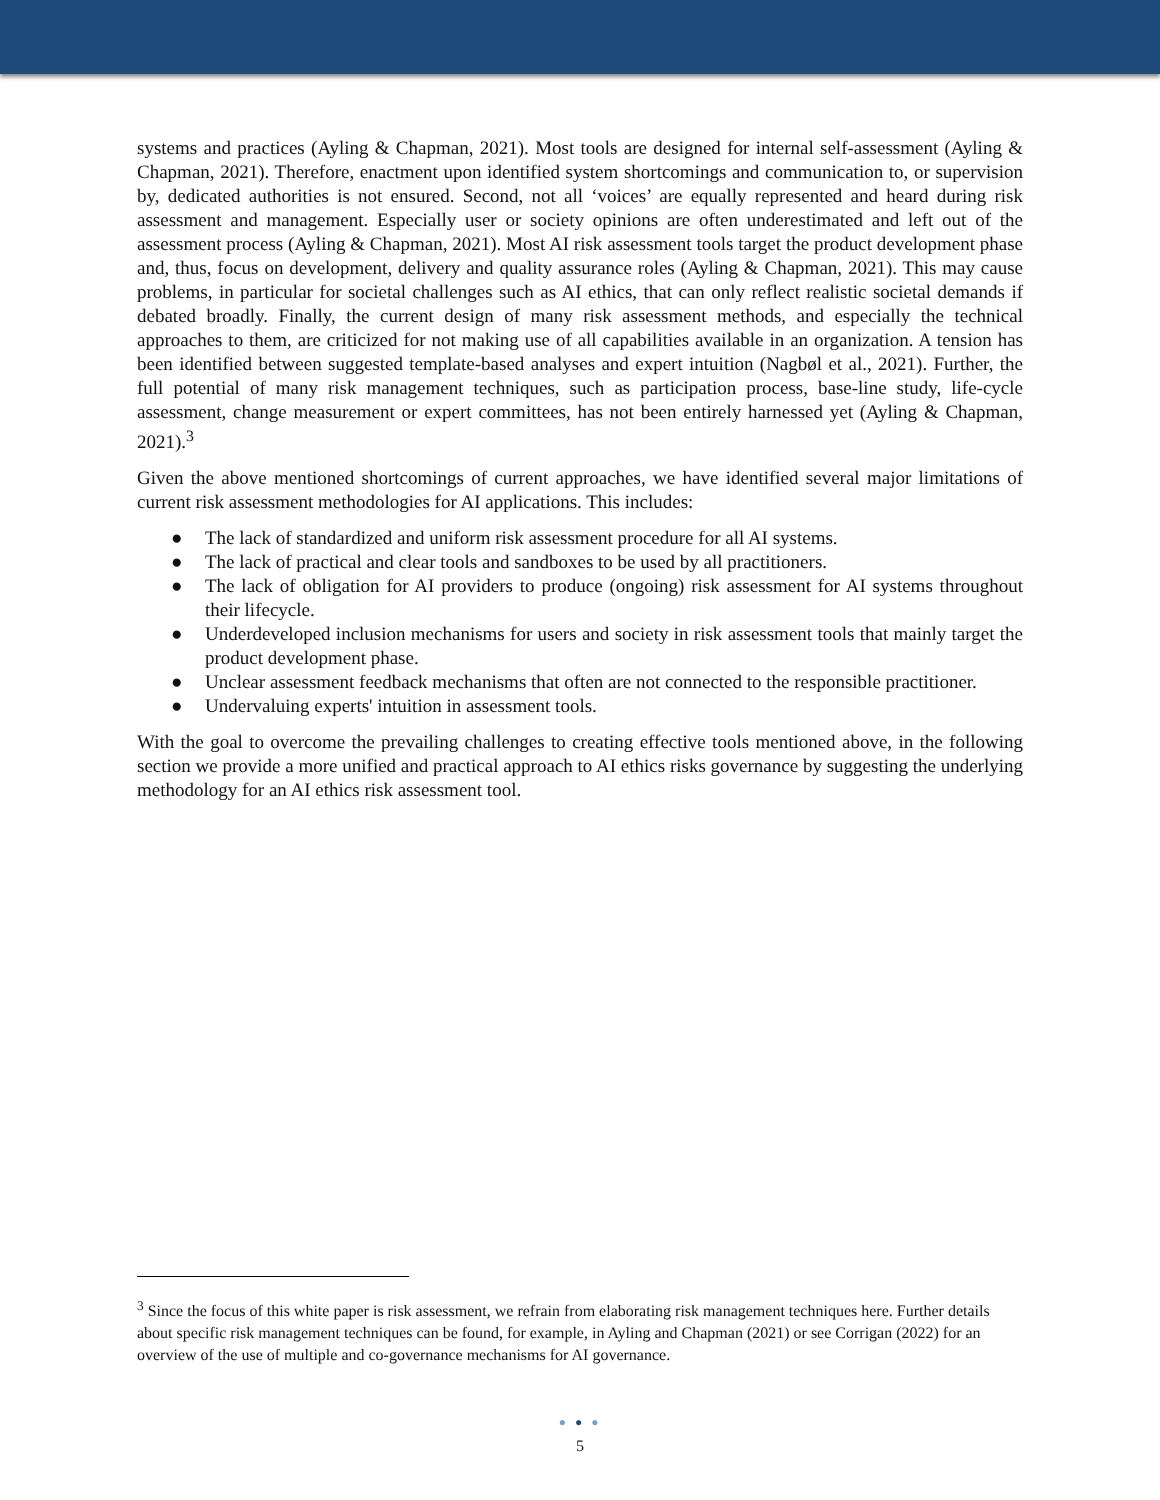systems and practices (Ayling & Chapman, 2021). Most tools are designed for internal self-assessment (Ayling & Chapman, 2021). Therefore, enactment upon identified system shortcomings and communication to, or supervision by, dedicated authorities is not ensured. Second, not all ‘voices’ are equally represented and heard during risk assessment and management. Especially user or society opinions are often underestimated and left out of the assessment process (Ayling & Chapman, 2021). Most AI risk assessment tools target the product development phase and, thus, focus on development, delivery and quality assurance roles (Ayling & Chapman, 2021). This may cause problems, in particular for societal challenges such as AI ethics, that can only reflect realistic societal demands if debated broadly. Finally, the current design of many risk assessment methods, and especially the technical approaches to them, are criticized for not making use of all capabilities available in an organization. A tension has been identified between suggested template-based analyses and expert intuition (Nagbøl et al., 2021). Further, the full potential of many risk management techniques, such as participation process, base-line study, life-cycle assessment, change measurement or expert committees, has not been entirely harnessed yet (Ayling & Chapman, 2021).<sup>3</sup>
Given the above mentioned shortcomings of current approaches, we have identified several major limitations of current risk assessment methodologies for AI applications. This includes:
● The lack of standardized and uniform risk assessment procedure for all AI systems.
● The lack of practical and clear tools and sandboxes to be used by all practitioners.
● The lack of obligation for AI providers to produce (ongoing) risk assessment for AI systems throughout their lifecycle.
● Underdeveloped inclusion mechanisms for users and society in risk assessment tools that mainly target the product development phase.
● Unclear assessment feedback mechanisms that often are not connected to the responsible practitioner.
● Undervaluing experts' intuition in assessment tools.
With the goal to overcome the prevailing challenges to creating effective tools mentioned above, in the following section we provide a more unified and practical approach to AI ethics risks governance by suggesting the underlying methodology for an AI ethics risk assessment tool.
<sup>3</sup> Since the focus of this white paper is risk assessment, we refrain from elaborating risk management techniques here. Further details about specific risk management techniques can be found, for example, in Ayling and Chapman (2021) or see Corrigan (2022) for an overview of the use of multiple and co-governance mechanisms for AI governance.
● ● ●
5